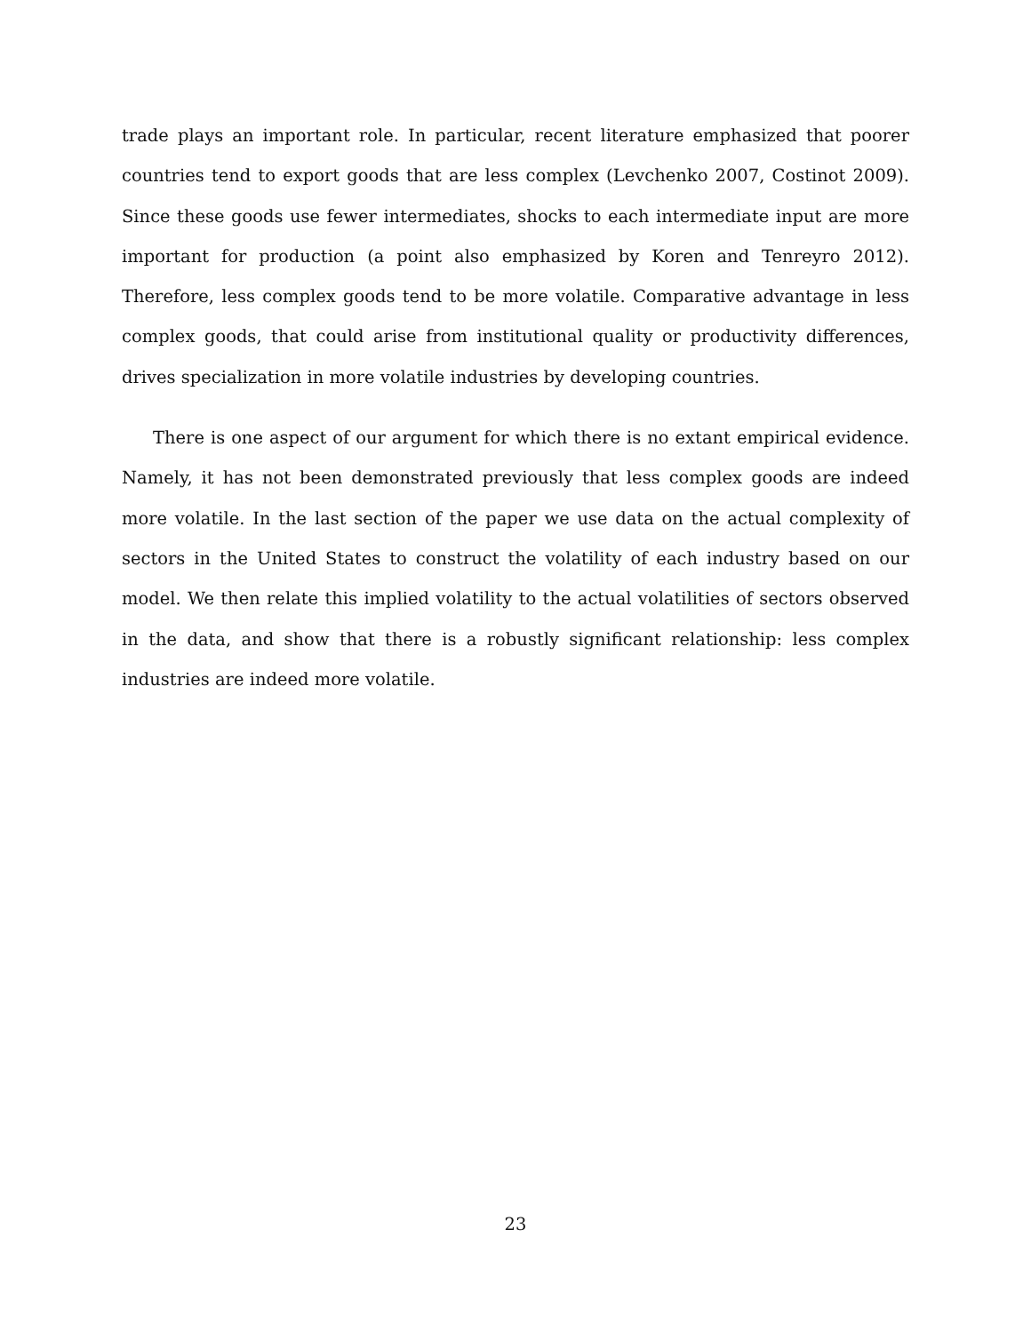trade plays an important role. In particular, recent literature emphasized that poorer countries tend to export goods that are less complex (Levchenko 2007, Costinot 2009). Since these goods use fewer intermediates, shocks to each intermediate input are more important for production (a point also emphasized by Koren and Tenreyro 2012). Therefore, less complex goods tend to be more volatile. Comparative advantage in less complex goods, that could arise from institutional quality or productivity differences, drives specialization in more volatile industries by developing countries.
There is one aspect of our argument for which there is no extant empirical evidence. Namely, it has not been demonstrated previously that less complex goods are indeed more volatile. In the last section of the paper we use data on the actual complexity of sectors in the United States to construct the volatility of each industry based on our model. We then relate this implied volatility to the actual volatilities of sectors observed in the data, and show that there is a robustly significant relationship: less complex industries are indeed more volatile.
23